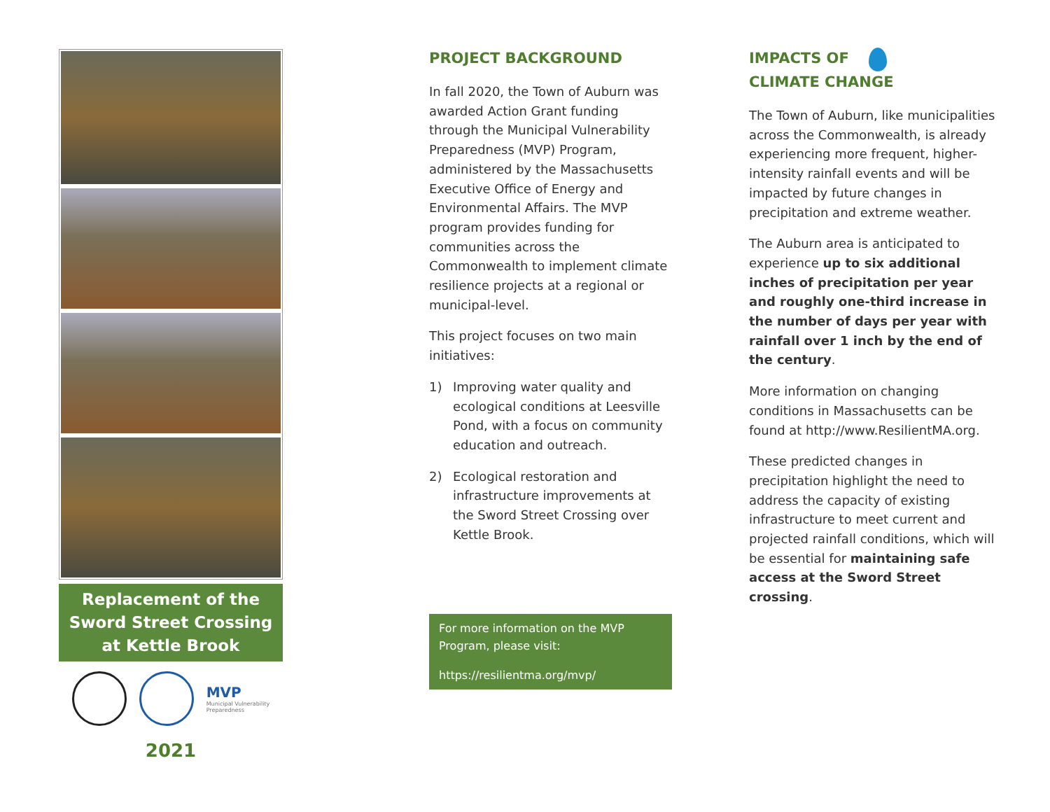Replacement of the Sword Street Crossing at Kettle Brook
MVP
Municipal Vulnerability
Preparedness
2021
PROJECT BACKGROUND
In fall 2020, the Town of Auburn was awarded Action Grant funding through the Municipal Vulnerability Preparedness (MVP) Program, administered by the Massachusetts Executive Office of Energy and Environmental Affairs. The MVP program provides funding for communities across the Commonwealth to implement climate resilience projects at a regional or municipal-level.
This project focuses on two main initiatives:
1) Improving water quality and ecological conditions at Leesville Pond, with a focus on community education and outreach.
2) Ecological restoration and infrastructure improvements at the Sword Street Crossing over Kettle Brook.
For more information on the MVP Program, please visit:
https://resilientma.org/mvp/
IMPACTS OF
CLIMATE CHANGE
The Town of Auburn, like municipalities across the Commonwealth, is already experiencing more frequent, higher-intensity rainfall events and will be impacted by future changes in precipitation and extreme weather.
The Auburn area is anticipated to experience up to six additional inches of precipitation per year and roughly one-third increase in the number of days per year with rainfall over 1 inch by the end of the century.
More information on changing conditions in Massachusetts can be found at http://www.ResilientMA.org.
These predicted changes in precipitation highlight the need to address the capacity of existing infrastructure to meet current and projected rainfall conditions, which will be essential for maintaining safe access at the Sword Street crossing.